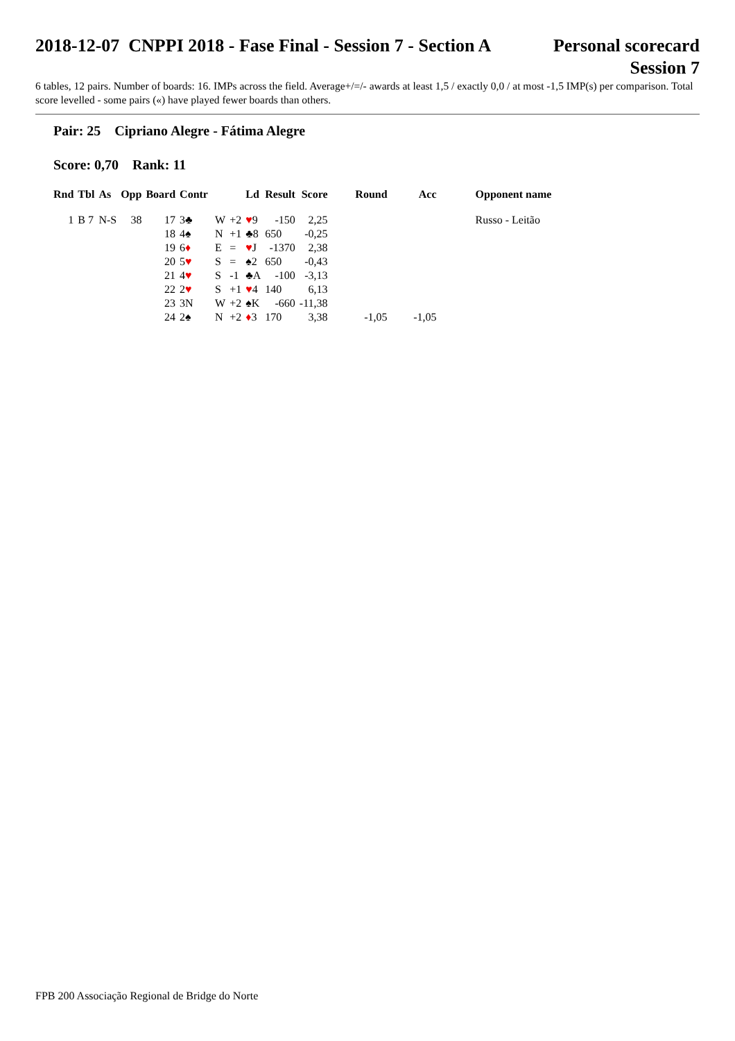2018-12-07 CNPPI 2018 - Fase Final - Session 7 - Section A
Personal scorecard
Session 7
6 tables, 12 pairs. Number of boards: 16. IMPs across the field. Average+/=/- awards at least 1,5 / exactly 0,0 / at most -1,5 IMP(s) per comparison. Total score levelled - some pairs («) have played fewer boards than others.
Pair: 25 Cipriano Alegre - Fátima Alegre
Score: 0,70 Rank: 11
| Rnd | Tbl | As | Opp | Board | Contr | | | Ld | Result | Score | Round | Acc | Opponent name |
| --- | --- | --- | --- | --- | --- | --- | --- | --- | --- | --- | --- | --- | --- |
| 1 | B 7 | N-S | 38 | 17 | 3♣ | W | +2 | ♥ 9 | -150 | 2,25 | | | Russo - Leitão |
| | | | | 18 | 4♠ | N | +1 | ♣8 | 650 | -0,25 | | | |
| | | | | 19 | 6 ♦ | E | = | ♥ J | -1370 | 2,38 | | | |
| | | | | 20 | 5 ♥ | S | = | ♠2 | 650 | -0,43 | | | |
| | | | | 21 | 4 ♥ | S | -1 | ♣A | -100 | -3,13 | | | |
| | | | | 22 | 2 ♥ | S | +1 | ♥ 4 | 140 | 6,13 | | | |
| | | | | 23 | 3N | W | +2 | ♠K | -660 | -11,38 | | | |
| | | | | 24 | 2♠ | N | +2 | ♦ 3 | 170 | 3,38 | -1,05 | -1,05 | |
FPB 200 Associação Regional de Bridge do Norte